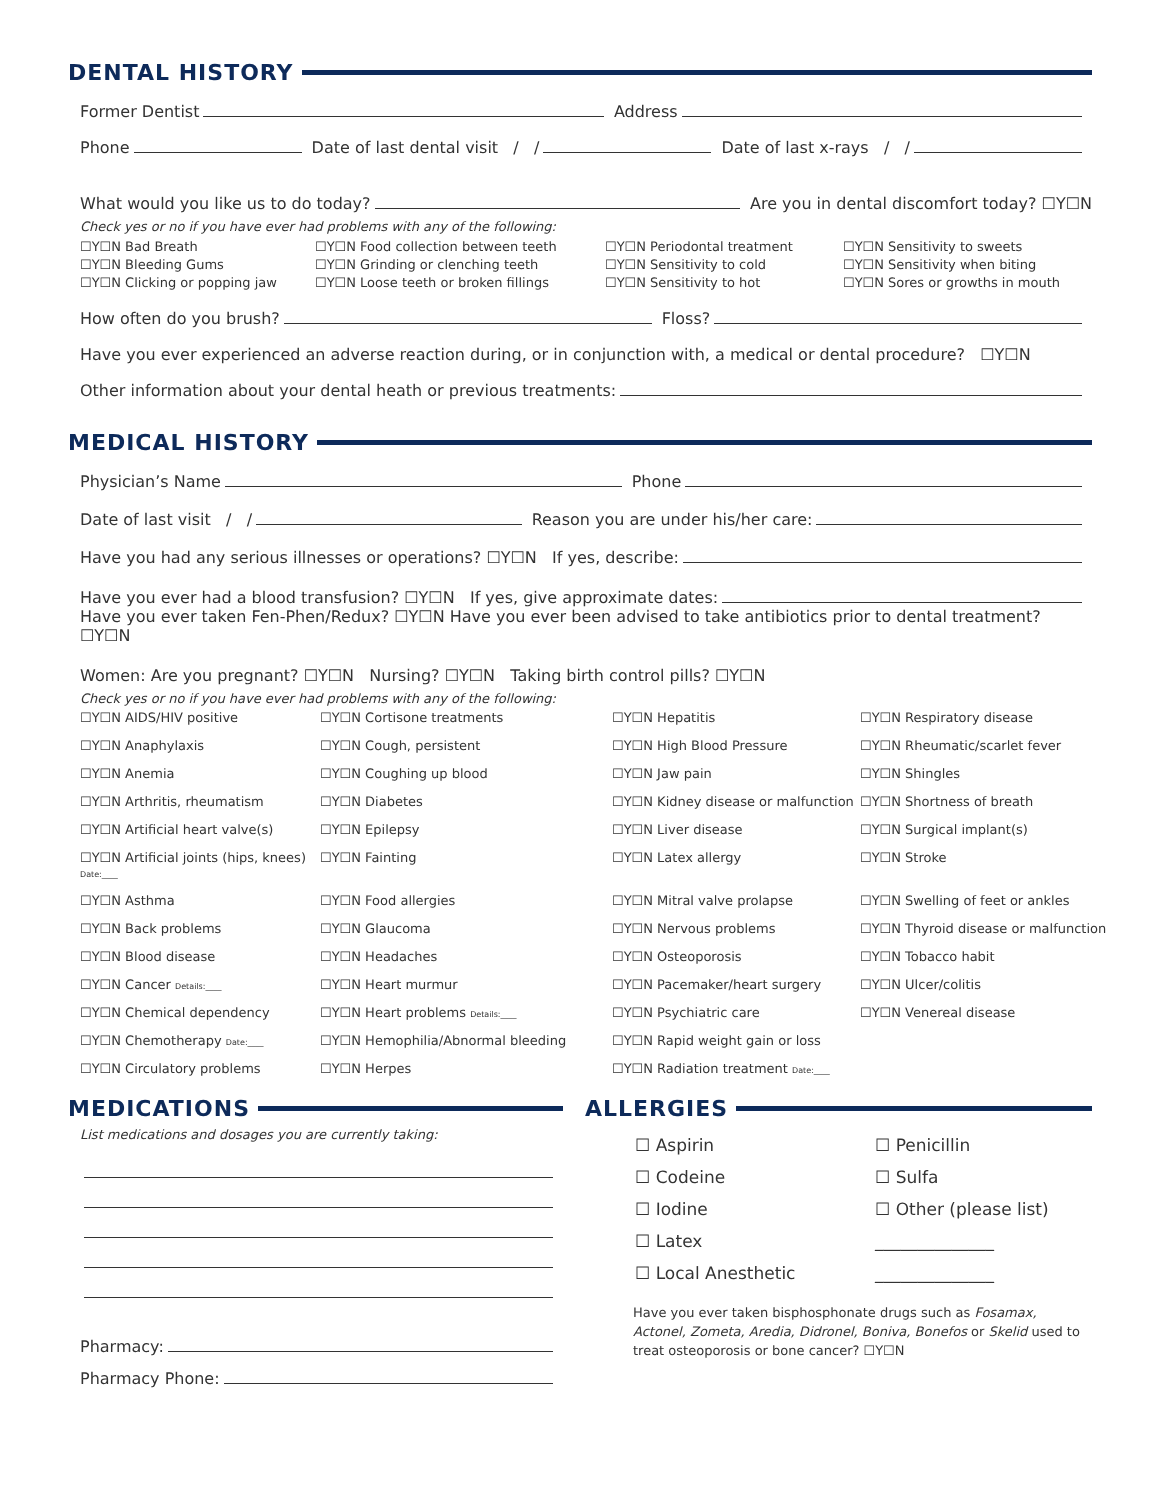DENTAL HISTORY
Former Dentist Address
Phone Date of last dental visit / / Date of last x-rays / /
What would you like us to do today? Are you in dental discomfort today? ☐Y☐N
Check yes or no if you have ever had problems with any of the following:
☐Y☐N Bad Breath
☐Y☐N Food collection between teeth
☐Y☐N Periodontal treatment
☐Y☐N Sensitivity to sweets
☐Y☐N Bleeding Gums
☐Y☐N Grinding or clenching teeth
☐Y☐N Sensitivity to cold
☐Y☐N Sensitivity when biting
☐Y☐N Clicking or popping jaw
☐Y☐N Loose teeth or broken fillings
☐Y☐N Sensitivity to hot
☐Y☐N Sores or growths in mouth
How often do you brush? Floss?
Have you ever experienced an adverse reaction during, or in conjunction with, a medical or dental procedure? ☐Y☐N
Other information about your dental heath or previous treatments:
MEDICAL HISTORY
Physician’s Name Phone
Date of last visit / / Reason you are under his/her care:
Have you had any serious illnesses or operations? ☐Y☐N If yes, describe:
Have you ever had a blood transfusion? ☐Y☐N If yes, give approximate dates:
Have you ever taken Fen-Phen/Redux? ☐Y☐N Have you ever been advised to take antibiotics prior to dental treatment? ☐Y☐N
Women: Are you pregnant? ☐Y☐N Nursing? ☐Y☐N Taking birth control pills? ☐Y☐N
Check yes or no if you have ever had problems with any of the following:
☐Y☐N AIDS/HIV positive
☐Y☐N Cortisone treatments
☐Y☐N Hepatitis
☐Y☐N Respiratory disease
☐Y☐N Anaphylaxis
☐Y☐N Cough, persistent
☐Y☐N High Blood Pressure
☐Y☐N Rheumatic/scarlet fever
☐Y☐N Anemia
☐Y☐N Coughing up blood
☐Y☐N Jaw pain
☐Y☐N Shingles
☐Y☐N Arthritis, rheumatism
☐Y☐N Diabetes
☐Y☐N Kidney disease or malfunction
☐Y☐N Shortness of breath
☐Y☐N Artificial heart valve(s)
☐Y☐N Epilepsy
☐Y☐N Liver disease
☐Y☐N Surgical implant(s)
☐Y☐N Artificial joints (hips, knees) Date:____
☐Y☐N Fainting
☐Y☐N Latex allergy
☐Y☐N Stroke
☐Y☐N Asthma
☐Y☐N Food allergies
☐Y☐N Mitral valve prolapse
☐Y☐N Swelling of feet or ankles
☐Y☐N Back problems
☐Y☐N Glaucoma
☐Y☐N Nervous problems
☐Y☐N Thyroid disease or malfunction
☐Y☐N Blood disease
☐Y☐N Headaches
☐Y☐N Osteoporosis
☐Y☐N Tobacco habit
☐Y☐N Cancer Details:____
☐Y☐N Heart murmur
☐Y☐N Pacemaker/heart surgery
☐Y☐N Ulcer/colitis
☐Y☐N Chemical dependency
☐Y☐N Heart problems Details:____
☐Y☐N Psychiatric care
☐Y☐N Venereal disease
☐Y☐N Chemotherapy Date:____
☐Y☐N Hemophilia/Abnormal bleeding
☐Y☐N Rapid weight gain or loss
☐Y☐N Circulatory problems
☐Y☐N Herpes
☐Y☐N Radiation treatment Date:____
MEDICATIONS
List medications and dosages you are currently taking:
Pharmacy:
Pharmacy Phone:
ALLERGIES
☐ Aspirin
☐ Penicillin
☐ Codeine
☐ Sulfa
☐ Iodine
☐ Other (please list)
☐ Latex
______________
☐ Local Anesthetic
______________
Have you ever taken bisphosphonate drugs such as Fosamax, Actonel, Zometa, Aredia, Didronel, Boniva, Bonefos or Skelid used to treat osteoporosis or bone cancer? ☐Y☐N